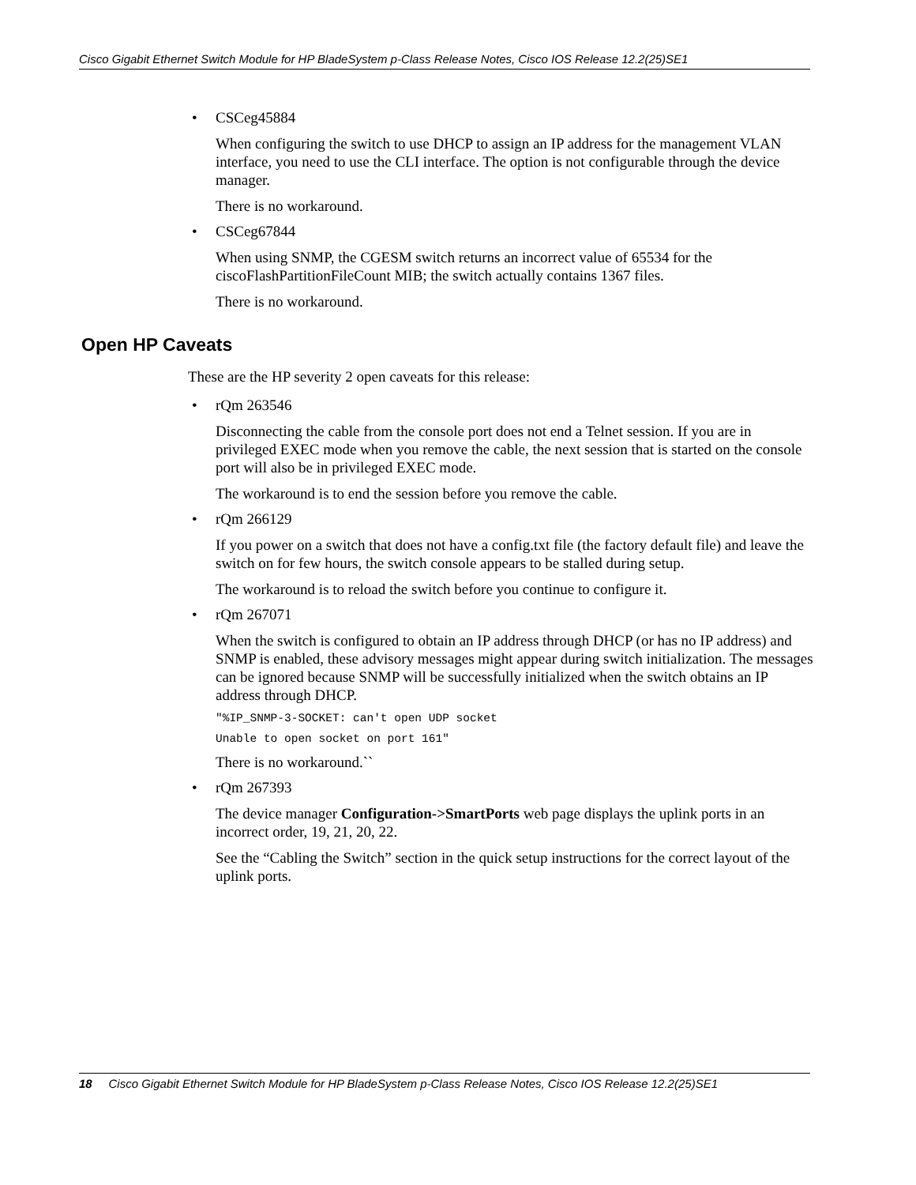Cisco Gigabit Ethernet Switch Module for HP BladeSystem p-Class Release Notes, Cisco IOS Release 12.2(25)SE1
• CSCeg45884
When configuring the switch to use DHCP to assign an IP address for the management VLAN interface, you need to use the CLI interface. The option is not configurable through the device manager.
There is no workaround.
• CSCeg67844
When using SNMP, the CGESM switch returns an incorrect value of 65534 for the ciscoFlashPartitionFileCount MIB; the switch actually contains 1367 files.
There is no workaround.
Open HP Caveats
These are the HP severity 2 open caveats for this release:
• rQm 263546
Disconnecting the cable from the console port does not end a Telnet session. If you are in privileged EXEC mode when you remove the cable, the next session that is started on the console port will also be in privileged EXEC mode.
The workaround is to end the session before you remove the cable.
• rQm 266129
If you power on a switch that does not have a config.txt file (the factory default file) and leave the switch on for few hours, the switch console appears to be stalled during setup.
The workaround is to reload the switch before you continue to configure it.
• rQm 267071
When the switch is configured to obtain an IP address through DHCP (or has no IP address) and SNMP is enabled, these advisory messages might appear during switch initialization. The messages can be ignored because SNMP will be successfully initialized when the switch obtains an IP address through DHCP.
"%IP_SNMP-3-SOCKET: can't open UDP socket
Unable to open socket on port 161"
There is no workaround.``
• rQm 267393
The device manager Configuration->SmartPorts web page displays the uplink ports in an incorrect order, 19, 21, 20, 22.
See the “Cabling the Switch” section in the quick setup instructions for the correct layout of the uplink ports.
18 Cisco Gigabit Ethernet Switch Module for HP BladeSystem p-Class Release Notes, Cisco IOS Release 12.2(25)SE1